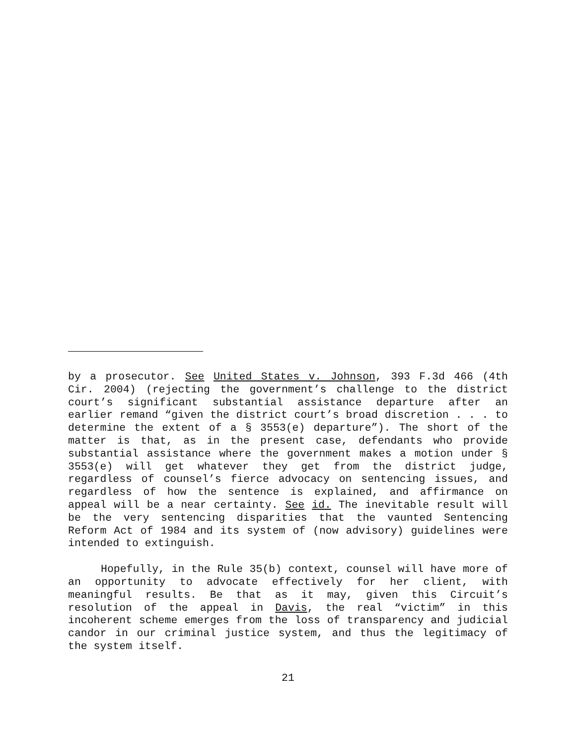by a prosecutor. See United States v. Johnson, 393 F.3d 466 (4th Cir. 2004) (rejecting the government’s challenge to the district court’s significant substantial assistance departure after an earlier remand “given the district court’s broad discretion . . . to determine the extent of a § 3553(e) departure”). The short of the matter is that, as in the present case, defendants who provide substantial assistance where the government makes a motion under § 3553(e) will get whatever they get from the district judge, regardless of counsel’s fierce advocacy on sentencing issues, and regardless of how the sentence is explained, and affirmance on appeal will be a near certainty. See id. The inevitable result will be the very sentencing disparities that the vaunted Sentencing Reform Act of 1984 and its system of (now advisory) guidelines were intended to extinguish.
Hopefully, in the Rule 35(b) context, counsel will have more of an opportunity to advocate effectively for her client, with meaningful results. Be that as it may, given this Circuit’s resolution of the appeal in Davis, the real “victim” in this incoherent scheme emerges from the loss of transparency and judicial candor in our criminal justice system, and thus the legitimacy of the system itself.
21